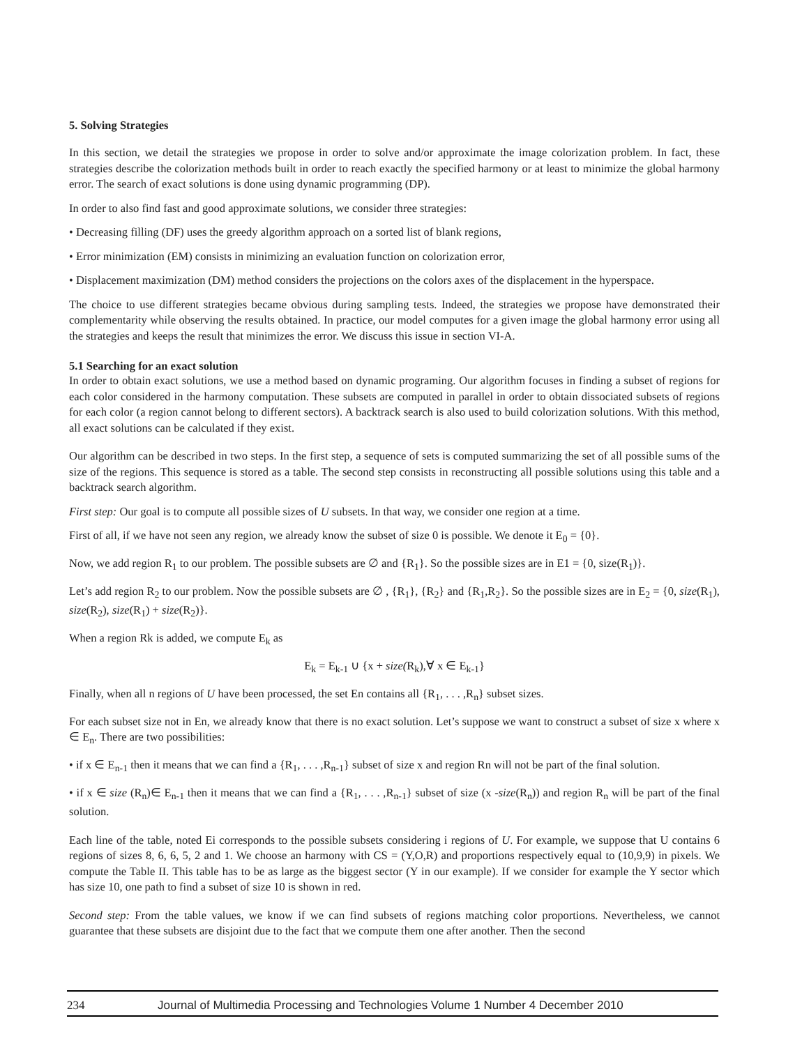5. Solving Strategies
In this section, we detail the strategies we propose in order to solve and/or approximate the image colorization problem. In fact, these strategies describe the colorization methods built in order to reach exactly the specified harmony or at least to minimize the global harmony error. The search of exact solutions is done using dynamic programming (DP).
In order to also find fast and good approximate solutions, we consider three strategies:
• Decreasing filling (DF) uses the greedy algorithm approach on a sorted list of blank regions,
• Error minimization (EM) consists in minimizing an evaluation function on colorization error,
• Displacement maximization (DM) method considers the projections on the colors axes of the displacement in the hyperspace.
The choice to use different strategies became obvious during sampling tests. Indeed, the strategies we propose have demonstrated their complementarity while observing the results obtained. In practice, our model computes for a given image the global harmony error using all the strategies and keeps the result that minimizes the error. We discuss this issue in section VI-A.
5.1 Searching for an exact solution
In order to obtain exact solutions, we use a method based on dynamic programing. Our algorithm focuses in finding a subset of regions for each color considered in the harmony computation. These subsets are computed in parallel in order to obtain dissociated subsets of regions for each color (a region cannot belong to different sectors). A backtrack search is also used to build colorization solutions. With this method, all exact solutions can be calculated if they exist.
Our algorithm can be described in two steps. In the first step, a sequence of sets is computed summarizing the set of all possible sums of the size of the regions. This sequence is stored as a table. The second step consists in reconstructing all possible solutions using this table and a backtrack search algorithm.
First step: Our goal is to compute all possible sizes of U subsets. In that way, we consider one region at a time.
First of all, if we have not seen any region, we already know the subset of size 0 is possible. We denote it E<sub>0</sub> = {0}.
Now, we add region R<sub>1</sub> to our problem. The possible subsets are ∅ and {R<sub>1</sub>}. So the possible sizes are in E1 = {0, size(R<sub>1</sub>)}.
Let’s add region R<sub>2</sub> to our problem. Now the possible subsets are ∅ , {R<sub>1</sub>}, {R<sub>2</sub>} and {R<sub>1</sub>,R<sub>2</sub>}. So the possible sizes are in E<sub>2</sub> = {0, size(R<sub>1</sub>), size(R<sub>2</sub>), size(R<sub>1</sub>) + size(R<sub>2</sub>)}.
When a region Rk is added, we compute E<sub>k</sub> as
E<sub>k</sub> = E<sub>k-1</sub> ∪ {x + size(R<sub>k</sub>),∀ x ∈ E<sub>k-1</sub>}
Finally, when all n regions of U have been processed, the set En contains all {R<sub>1</sub>, . . . ,R<sub>n</sub>} subset sizes.
For each subset size not in En, we already know that there is no exact solution. Let’s suppose we want to construct a subset of size x where x ∈ E<sub>n</sub>. There are two possibilities:
• if x ∈ E<sub>n-1</sub> then it means that we can find a {R<sub>1</sub>, . . . ,R<sub>n-1</sub>} subset of size x and region Rn will not be part of the final solution.
• if x ∈ size (R<sub>n</sub>)∈ E<sub>n-1</sub> then it means that we can find a {R<sub>1</sub>, . . . ,R<sub>n-1</sub>} subset of size (x -size(R<sub>n</sub>)) and region R<sub>n</sub> will be part of the final solution.
Each line of the table, noted Ei corresponds to the possible subsets considering i regions of U. For example, we suppose that U contains 6 regions of sizes 8, 6, 6, 5, 2 and 1. We choose an harmony with CS = (Y,O,R) and proportions respectively equal to (10,9,9) in pixels. We compute the Table II. This table has to be as large as the biggest sector (Y in our example). If we consider for example the Y sector which has size 10, one path to find a subset of size 10 is shown in red.
Second step: From the table values, we know if we can find subsets of regions matching color proportions. Nevertheless, we cannot guarantee that these subsets are disjoint due to the fact that we compute them one after another. Then the second
234 Journal of Multimedia Processing and Technologies Volume 1 Number 4 December 2010